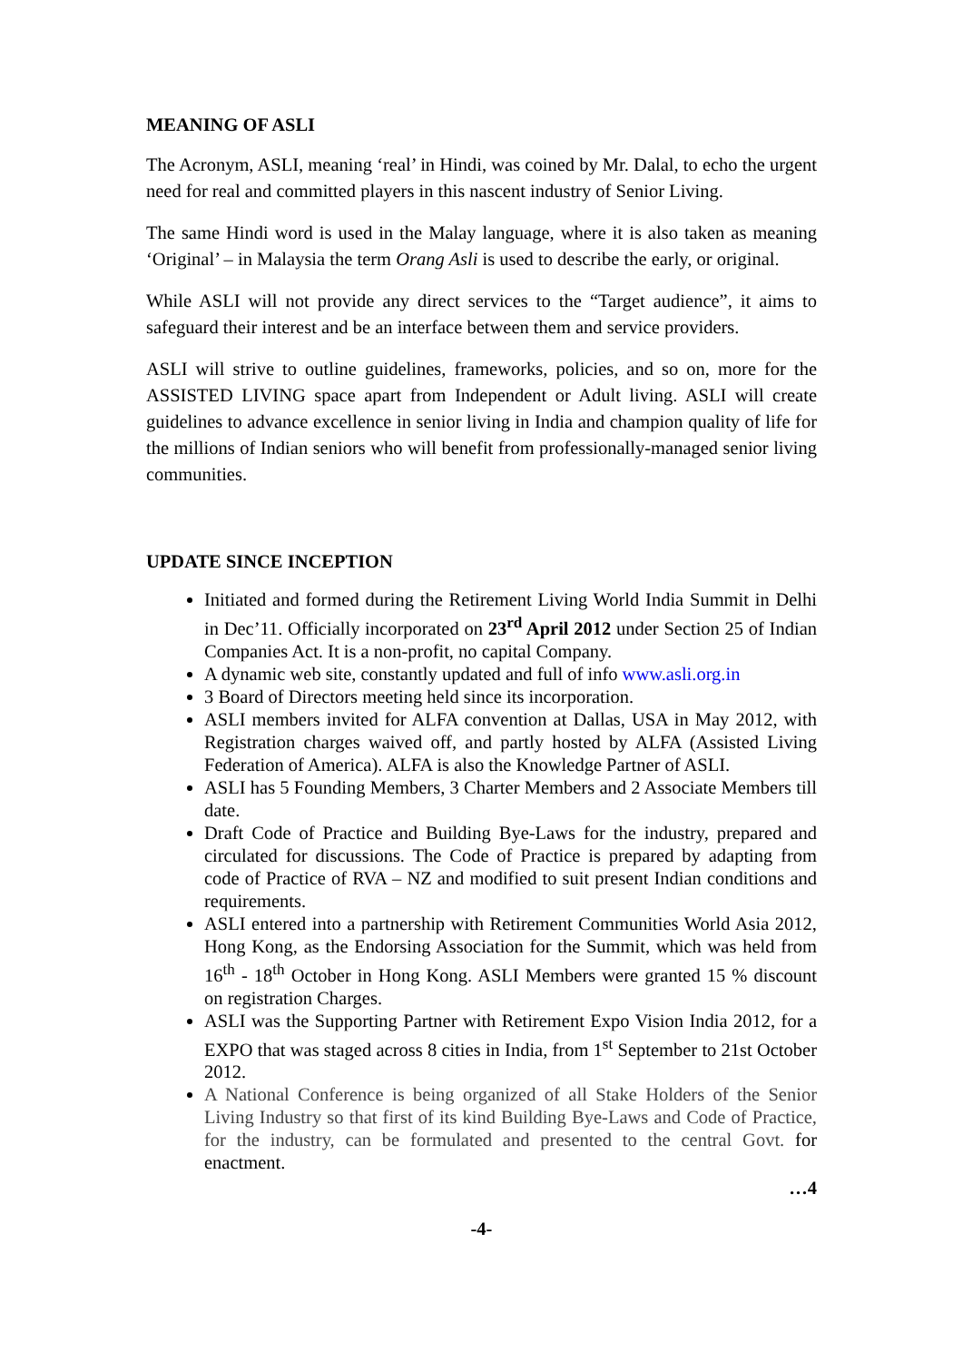MEANING OF ASLI
The Acronym, ASLI, meaning ‘real’ in Hindi, was coined by Mr. Dalal, to echo the urgent need for real and committed players in this nascent industry of Senior Living.
The same Hindi word is used in the Malay language, where it is also taken as meaning ‘Original’ – in Malaysia the term Orang Asli is used to describe the early, or original.
While ASLI will not provide any direct services to the “Target audience”, it aims to safeguard their interest and be an interface between them and service providers.
ASLI will strive to outline guidelines, frameworks, policies, and so on, more for the ASSISTED LIVING space apart from Independent or Adult living. ASLI will create guidelines to advance excellence in senior living in India and champion quality of life for the millions of Indian seniors who will benefit from professionally-managed senior living communities.
UPDATE SINCE INCEPTION
Initiated and formed during the Retirement Living World India Summit in Delhi in Dec’11. Officially incorporated on 23<sup>rd</sup> April 2012 under Section 25 of Indian Companies Act. It is a non-profit, no capital Company.
A dynamic web site, constantly updated and full of info www.asli.org.in
3 Board of Directors meeting held since its incorporation.
ASLI members invited for ALFA convention at Dallas, USA in May 2012, with Registration charges waived off, and partly hosted by ALFA (Assisted Living Federation of America). ALFA is also the Knowledge Partner of ASLI.
ASLI has 5 Founding Members, 3 Charter Members and 2 Associate Members till date.
Draft Code of Practice and Building Bye-Laws for the industry, prepared and circulated for discussions. The Code of Practice is prepared by adapting from code of Practice of RVA – NZ and modified to suit present Indian conditions and requirements.
ASLI entered into a partnership with Retirement Communities World Asia 2012, Hong Kong, as the Endorsing Association for the Summit, which was held from 16<sup>th</sup> - 18<sup>th</sup> October in Hong Kong. ASLI Members were granted 15 % discount on registration Charges.
ASLI was the Supporting Partner with Retirement Expo Vision India 2012, for a EXPO that was staged across 8 cities in India, from 1<sup>st</sup> September to 21st October 2012.
A National Conference is being organized of all Stake Holders of the Senior Living Industry so that first of its kind Building Bye-Laws and Code of Practice, for the industry, can be formulated and presented to the central Govt. for enactment.
…4
-4-